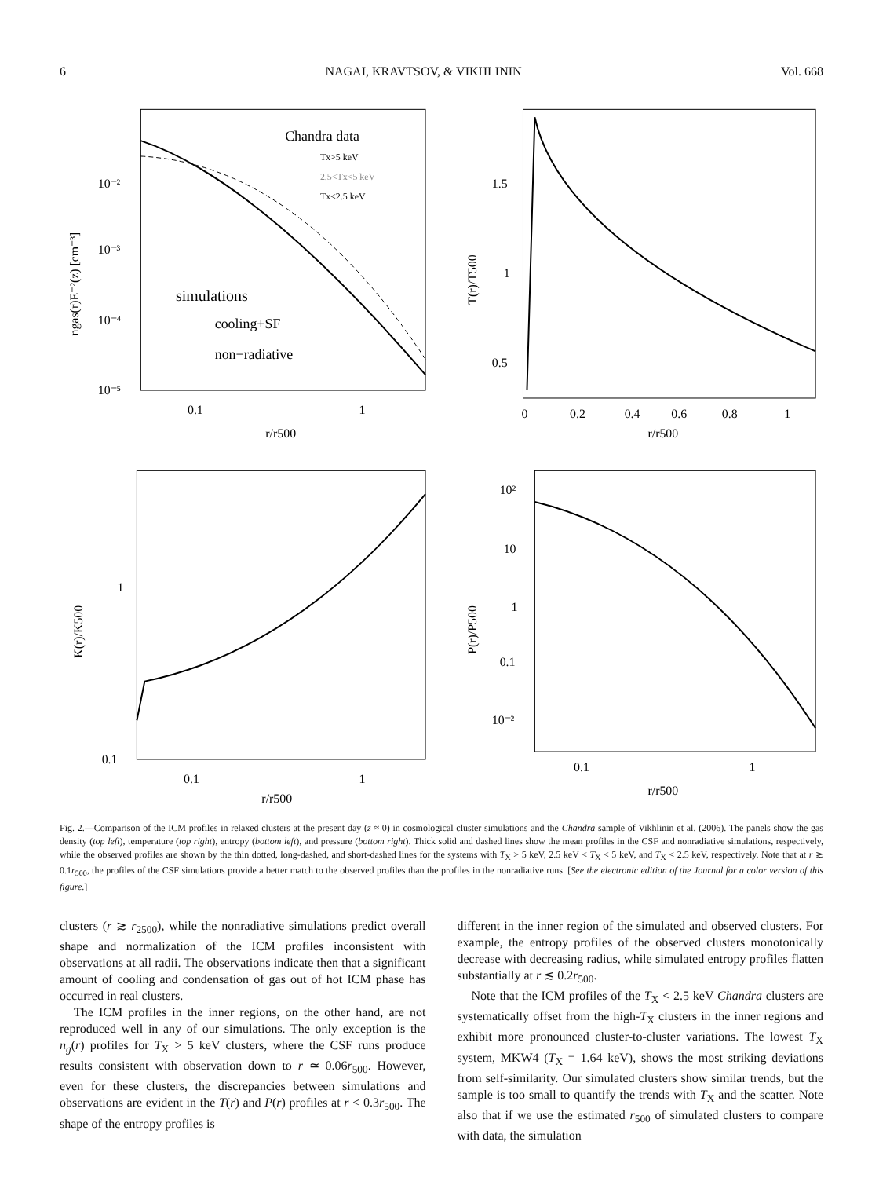6 NAGAI, KRAVTSOV, & VIKHLININ Vol. 668
Chandra data
Tx>5 keV
2.5<Tx<5 keV
Tx<2.5 keV
simulations
cooling+SF
non−radiative
10⁻²
10⁻³
10⁻⁴
10⁻⁵
0.1
1
r/r500
ngas(r)E⁻²(z) [cm⁻³]
1.5
1
0.5
0
0.2
0.4
0.6
0.8
1
r/r500
T(r)/T500
1
0.1
0.1
1
r/r500
K(r)/K500
10²
10
1
0.1
10⁻²
0.1
1
r/r500
P(r)/P500
Fig. 2.—Comparison of the ICM profiles in relaxed clusters at the present day (z ≈ 0) in cosmological cluster simulations and the Chandra sample of Vikhlinin et al. (2006). The panels show the gas density (top left), temperature (top right), entropy (bottom left), and pressure (bottom right). Thick solid and dashed lines show the mean profiles in the CSF and nonradiative simulations, respectively, while the observed profiles are shown by the thin dotted, long-dashed, and short-dashed lines for the systems with T<sub>X</sub> > 5 keV, 2.5 keV < T<sub>X</sub> < 5 keV, and T<sub>X</sub> < 2.5 keV, respectively. Note that at r ≳ 0.1r<sub>500</sub>, the profiles of the CSF simulations provide a better match to the observed profiles than the profiles in the nonradiative runs. [See the electronic edition of the Journal for a color version of this figure.]
clusters (r ≳ r<sub>2500</sub>), while the nonradiative simulations predict overall shape and normalization of the ICM profiles inconsistent with observations at all radii. The observations indicate then that a significant amount of cooling and condensation of gas out of hot ICM phase has occurred in real clusters.
The ICM profiles in the inner regions, on the other hand, are not reproduced well in any of our simulations. The only exception is the n<sub>g</sub>(r) profiles for T<sub>X</sub> > 5 keV clusters, where the CSF runs produce results consistent with observation down to r ≃ 0.06r<sub>500</sub>. However, even for these clusters, the discrepancies between simulations and observations are evident in the T(r) and P(r) profiles at r < 0.3r<sub>500</sub>. The shape of the entropy profiles is
different in the inner region of the simulated and observed clusters. For example, the entropy profiles of the observed clusters monotonically decrease with decreasing radius, while simulated entropy profiles flatten substantially at r ≲ 0.2r<sub>500</sub>.
Note that the ICM profiles of the T<sub>X</sub> < 2.5 keV Chandra clusters are systematically offset from the high-T<sub>X</sub> clusters in the inner regions and exhibit more pronounced cluster-to-cluster variations. The lowest T<sub>X</sub> system, MKW4 (T<sub>X</sub> = 1.64 keV), shows the most striking deviations from self-similarity. Our simulated clusters show similar trends, but the sample is too small to quantify the trends with T<sub>X</sub> and the scatter. Note also that if we use the estimated r<sub>500</sub> of simulated clusters to compare with data, the simulation